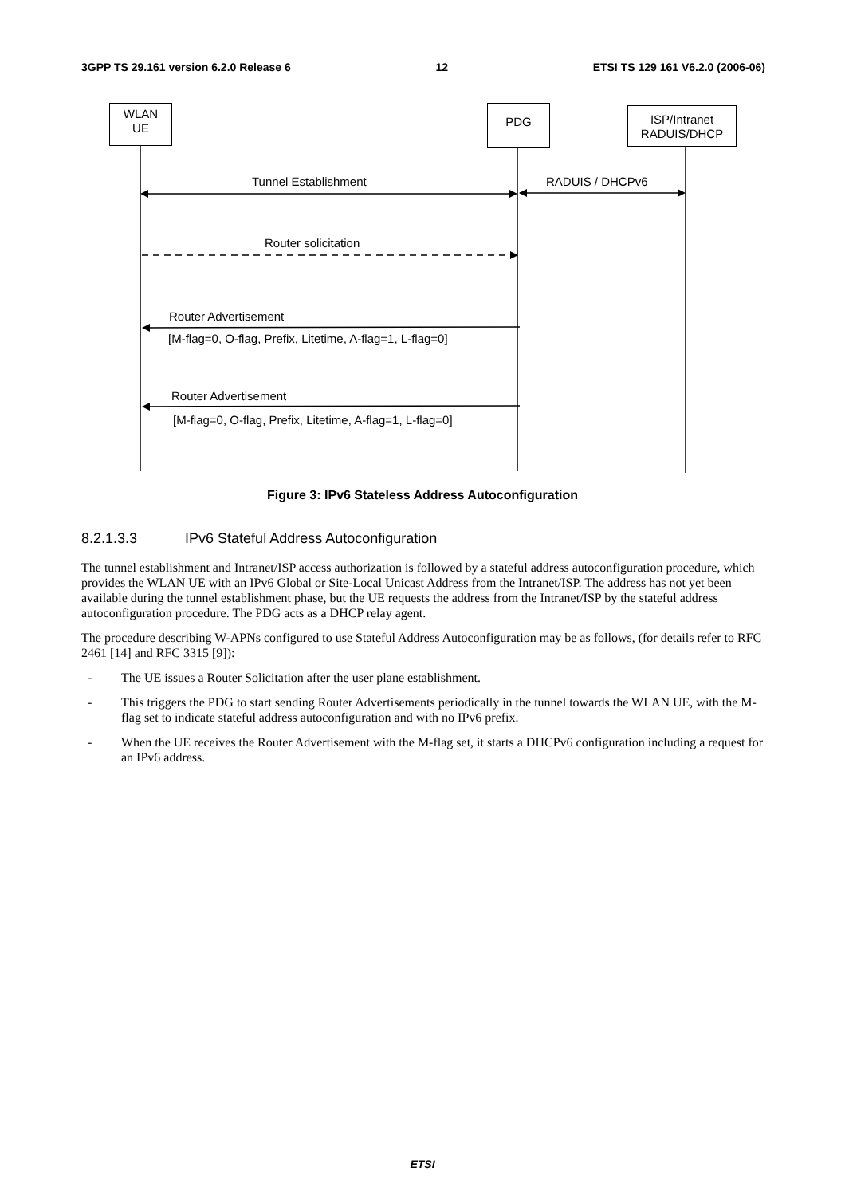3GPP TS 29.161 version 6.2.0 Release 6 12 ETSI TS 129 161 V6.2.0 (2006-06)
WLAN
UE
PDG
ISP/Intranet
RADUIS/DHCP
Tunnel Establishment RADUIS / DHCPv6
Router solicitation
Router Advertisement
[M-flag=0, O-flag, Prefix, Litetime, A-flag=1, L-flag=0]
Router Advertisement
[M-flag=0, O-flag, Prefix, Litetime, A-flag=1, L-flag=0]
Figure 3: IPv6 Stateless Address Autoconfiguration
8.2.1.3.3 IPv6 Stateful Address Autoconfiguration
The tunnel establishment and Intranet/ISP access authorization is followed by a stateful address autoconfiguration procedure, which provides the WLAN UE with an IPv6 Global or Site-Local Unicast Address from the Intranet/ISP. The address has not yet been available during the tunnel establishment phase, but the UE requests the address from the Intranet/ISP by the stateful address autoconfiguration procedure. The PDG acts as a DHCP relay agent.
The procedure describing W-APNs configured to use Stateful Address Autoconfiguration may be as follows, (for details refer to RFC 2461 [14] and RFC 3315 [9]):
- The UE issues a Router Solicitation after the user plane establishment.
- This triggers the PDG to start sending Router Advertisements periodically in the tunnel towards the WLAN UE, with the M-flag set to indicate stateful address autoconfiguration and with no IPv6 prefix.
- When the UE receives the Router Advertisement with the M-flag set, it starts a DHCPv6 configuration including a request for an IPv6 address.
ETSI